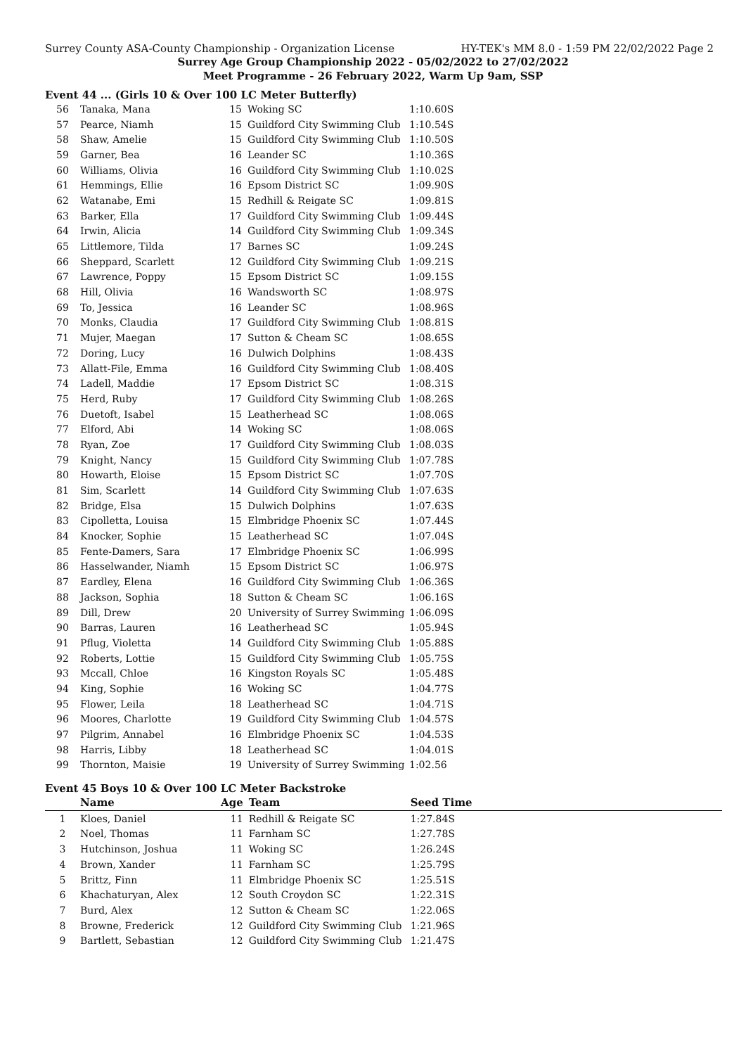Surrey County ASA-County Championship - Organization License HY-TEK's MM 8.0 - 1:59 PM 22/02/2022 Page 2
Surrey Age Group Championship 2022 - 05/02/2022 to 27/02/2022
Meet Programme - 26 February 2022, Warm Up 9am, SSP
Event 44 ... (Girls 10 & Over 100 LC Meter Butterfly)
| 56 | Tanaka, Mana | 15 | Woking SC | 1:10.60S |
| 57 | Pearce, Niamh | 15 | Guildford City Swimming Club | 1:10.54S |
| 58 | Shaw, Amelie | 15 | Guildford City Swimming Club | 1:10.50S |
| 59 | Garner, Bea | 16 | Leander SC | 1:10.36S |
| 60 | Williams, Olivia | 16 | Guildford City Swimming Club | 1:10.02S |
| 61 | Hemmings, Ellie | 16 | Epsom District SC | 1:09.90S |
| 62 | Watanabe, Emi | 15 | Redhill & Reigate SC | 1:09.81S |
| 63 | Barker, Ella | 17 | Guildford City Swimming Club | 1:09.44S |
| 64 | Irwin, Alicia | 14 | Guildford City Swimming Club | 1:09.34S |
| 65 | Littlemore, Tilda | 17 | Barnes SC | 1:09.24S |
| 66 | Sheppard, Scarlett | 12 | Guildford City Swimming Club | 1:09.21S |
| 67 | Lawrence, Poppy | 15 | Epsom District SC | 1:09.15S |
| 68 | Hill, Olivia | 16 | Wandsworth SC | 1:08.97S |
| 69 | To, Jessica | 16 | Leander SC | 1:08.96S |
| 70 | Monks, Claudia | 17 | Guildford City Swimming Club | 1:08.81S |
| 71 | Mujer, Maegan | 17 | Sutton & Cheam SC | 1:08.65S |
| 72 | Doring, Lucy | 16 | Dulwich Dolphins | 1:08.43S |
| 73 | Allatt-File, Emma | 16 | Guildford City Swimming Club | 1:08.40S |
| 74 | Ladell, Maddie | 17 | Epsom District SC | 1:08.31S |
| 75 | Herd, Ruby | 17 | Guildford City Swimming Club | 1:08.26S |
| 76 | Duetoft, Isabel | 15 | Leatherhead SC | 1:08.06S |
| 77 | Elford, Abi | 14 | Woking SC | 1:08.06S |
| 78 | Ryan, Zoe | 17 | Guildford City Swimming Club | 1:08.03S |
| 79 | Knight, Nancy | 15 | Guildford City Swimming Club | 1:07.78S |
| 80 | Howarth, Eloise | 15 | Epsom District SC | 1:07.70S |
| 81 | Sim, Scarlett | 14 | Guildford City Swimming Club | 1:07.63S |
| 82 | Bridge, Elsa | 15 | Dulwich Dolphins | 1:07.63S |
| 83 | Cipolletta, Louisa | 15 | Elmbridge Phoenix SC | 1:07.44S |
| 84 | Knocker, Sophie | 15 | Leatherhead SC | 1:07.04S |
| 85 | Fente-Damers, Sara | 17 | Elmbridge Phoenix SC | 1:06.99S |
| 86 | Hasselwander, Niamh | 15 | Epsom District SC | 1:06.97S |
| 87 | Eardley, Elena | 16 | Guildford City Swimming Club | 1:06.36S |
| 88 | Jackson, Sophia | 18 | Sutton & Cheam SC | 1:06.16S |
| 89 | Dill, Drew | 20 | University of Surrey Swimming | 1:06.09S |
| 90 | Barras, Lauren | 16 | Leatherhead SC | 1:05.94S |
| 91 | Pflug, Violetta | 14 | Guildford City Swimming Club | 1:05.88S |
| 92 | Roberts, Lottie | 15 | Guildford City Swimming Club | 1:05.75S |
| 93 | Mccall, Chloe | 16 | Kingston Royals SC | 1:05.48S |
| 94 | King, Sophie | 16 | Woking SC | 1:04.77S |
| 95 | Flower, Leila | 18 | Leatherhead SC | 1:04.71S |
| 96 | Moores, Charlotte | 19 | Guildford City Swimming Club | 1:04.57S |
| 97 | Pilgrim, Annabel | 16 | Elmbridge Phoenix SC | 1:04.53S |
| 98 | Harris, Libby | 18 | Leatherhead SC | 1:04.01S |
| 99 | Thornton, Maisie | 19 | University of Surrey Swimming | 1:02.56 |
Event 45 Boys 10 & Over 100 LC Meter Backstroke
| | Name | Age | Team | Seed Time |
| --- | --- | --- | --- | --- |
| 1 | Kloes, Daniel | 11 | Redhill & Reigate SC | 1:27.84S |
| 2 | Noel, Thomas | 11 | Farnham SC | 1:27.78S |
| 3 | Hutchinson, Joshua | 11 | Woking SC | 1:26.24S |
| 4 | Brown, Xander | 11 | Farnham SC | 1:25.79S |
| 5 | Brittz, Finn | 11 | Elmbridge Phoenix SC | 1:25.51S |
| 6 | Khachaturyan, Alex | 12 | South Croydon SC | 1:22.31S |
| 7 | Burd, Alex | 12 | Sutton & Cheam SC | 1:22.06S |
| 8 | Browne, Frederick | 12 | Guildford City Swimming Club | 1:21.96S |
| 9 | Bartlett, Sebastian | 12 | Guildford City Swimming Club | 1:21.47S |